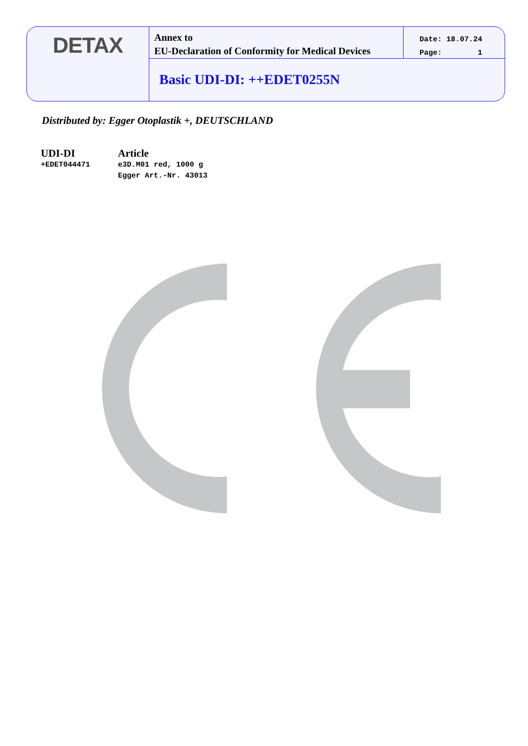DETAX
Annex to
EU-Declaration of Conformity for Medical Devices
Date: 18.07.24
Page: 1
Basic UDI-DI: ++EDET0255N
Distributed by: Egger Otoplastik +, DEUTSCHLAND
| UDI-DI | Article |
| --- | --- |
| +EDET044471 | e3D.M01 red, 1000 g Egger Art.-Nr. 43013 |